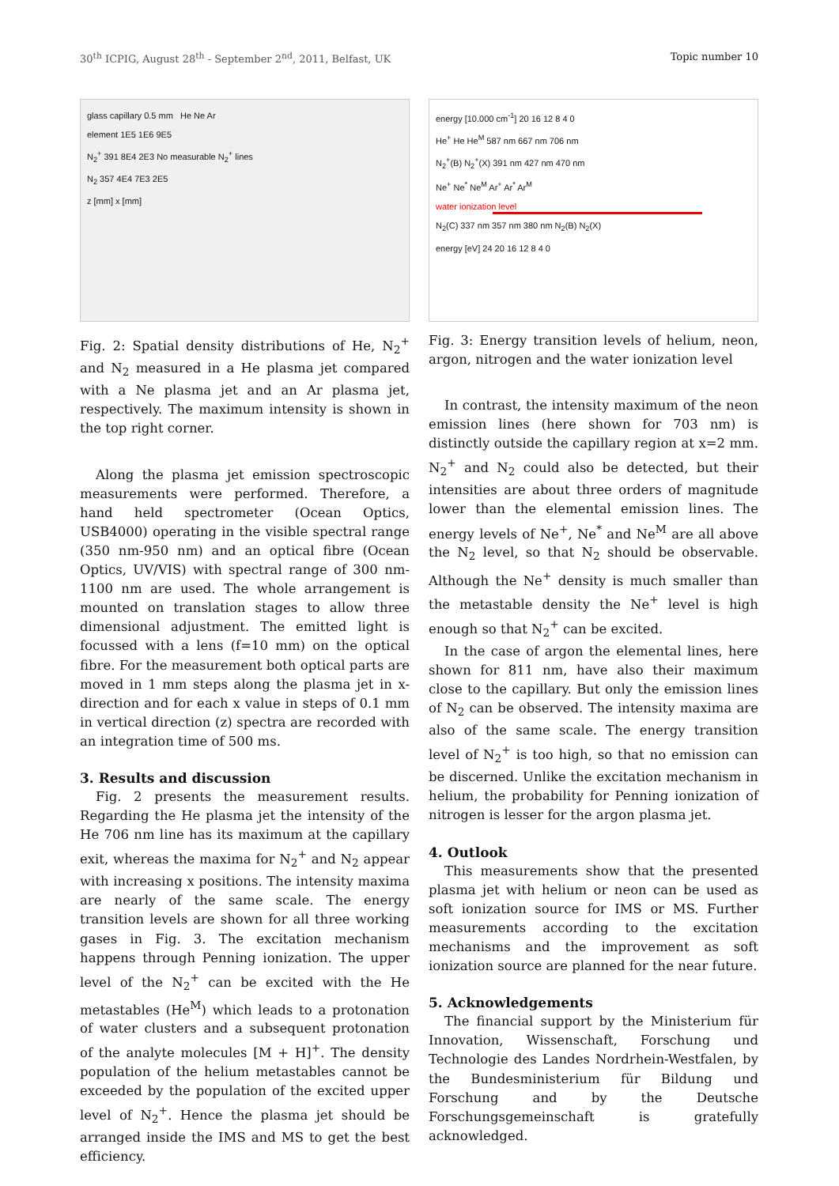30<sup>th</sup> ICPIG, August 28<sup>th</sup> - September 2<sup>nd</sup>, 2011, Belfast, UK Topic number 10
glass capillary 0.5 mm He Ne Ar
element 1E5 1E6 9E5
N<sub>2</sub><sup>+</sup> 391 8E4 2E3 No measurable N<sub>2</sub><sup>+</sup> lines
N<sub>2</sub> 357 4E4 7E3 2E5
z [mm] x [mm]
Fig. 2: Spatial density distributions of He, N<sub>2</sub><sup>+</sup> and N<sub>2</sub> measured in a He plasma jet compared with a Ne plasma jet and an Ar plasma jet, respectively. The maximum intensity is shown in the top right corner.
Along the plasma jet emission spectroscopic measurements were performed. Therefore, a hand held spectrometer (Ocean Optics, USB4000) operating in the visible spectral range (350 nm-950 nm) and an optical fibre (Ocean Optics, UV/VIS) with spectral range of 300 nm-1100 nm are used. The whole arrangement is mounted on translation stages to allow three dimensional adjustment. The emitted light is focussed with a lens (f=10 mm) on the optical fibre. For the measurement both optical parts are moved in 1 mm steps along the plasma jet in x-direction and for each x value in steps of 0.1 mm in vertical direction (z) spectra are recorded with an integration time of 500 ms.
3. Results and discussion
Fig. 2 presents the measurement results. Regarding the He plasma jet the intensity of the He 706 nm line has its maximum at the capillary exit, whereas the maxima for N<sub>2</sub><sup>+</sup> and N<sub>2</sub> appear with increasing x positions. The intensity maxima are nearly of the same scale. The energy transition levels are shown for all three working gases in Fig. 3. The excitation mechanism happens through Penning ionization. The upper level of the N<sub>2</sub><sup>+</sup> can be excited with the He metastables (He<sup>M</sup>) which leads to a protonation of water clusters and a subsequent protonation of the analyte molecules [M + H]<sup>+</sup>. The density population of the helium metastables cannot be exceeded by the population of the excited upper level of N<sub>2</sub><sup>+</sup>. Hence the plasma jet should be arranged inside the IMS and MS to get the best efficiency.
energy [10.000 cm<sup>-1</sup>] 20 16 12 8 4 0
He<sup>+</sup> He He<sup>M</sup> 587 nm 667 nm 706 nm
N<sub>2</sub><sup>+</sup>(B) N<sub>2</sub><sup>+</sup>(X) 391 nm 427 nm 470 nm
Ne<sup>+</sup> Ne<sup>*</sup> Ne<sup>M</sup> Ar<sup>+</sup> Ar<sup>*</sup> Ar<sup>M</sup>
water ionization level
N<sub>2</sub>(C) 337 nm 357 nm 380 nm N<sub>2</sub>(B) N<sub>2</sub>(X)
energy [eV] 24 20 16 12 8 4 0
Fig. 3: Energy transition levels of helium, neon, argon, nitrogen and the water ionization level
In contrast, the intensity maximum of the neon emission lines (here shown for 703 nm) is distinctly outside the capillary region at x=2 mm. N<sub>2</sub><sup>+</sup> and N<sub>2</sub> could also be detected, but their intensities are about three orders of magnitude lower than the elemental emission lines. The energy levels of Ne<sup>+</sup>, Ne<sup>*</sup> and Ne<sup>M</sup> are all above the N<sub>2</sub> level, so that N<sub>2</sub> should be observable. Although the Ne<sup>+</sup> density is much smaller than the metastable density the Ne<sup>+</sup> level is high enough so that N<sub>2</sub><sup>+</sup> can be excited.
In the case of argon the elemental lines, here shown for 811 nm, have also their maximum close to the capillary. But only the emission lines of N<sub>2</sub> can be observed. The intensity maxima are also of the same scale. The energy transition level of N<sub>2</sub><sup>+</sup> is too high, so that no emission can be discerned. Unlike the excitation mechanism in helium, the probability for Penning ionization of nitrogen is lesser for the argon plasma jet.
4. Outlook
This measurements show that the presented plasma jet with helium or neon can be used as soft ionization source for IMS or MS. Further measurements according to the excitation mechanisms and the improvement as soft ionization source are planned for the near future.
5. Acknowledgements
The financial support by the Ministerium für Innovation, Wissenschaft, Forschung und Technologie des Landes Nordrhein-Westfalen, by the Bundesministerium für Bildung und Forschung and by the Deutsche Forschungsgemeinschaft is gratefully acknowledged.